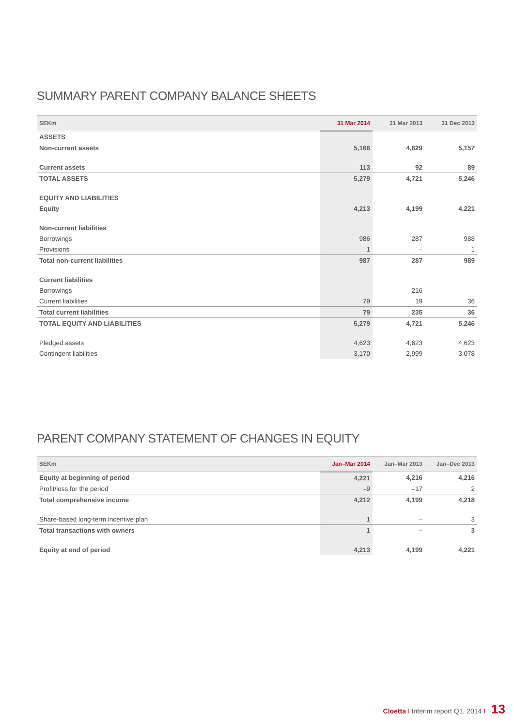SUMMARY PARENT COMPANY BALANCE SHEETS
| SEKm | 31 Mar 2014 | 31 Mar 2013 | 31 Dec 2013 |
| --- | --- | --- | --- |
| ASSETS | | | |
| Non-current assets | 5,166 | 4,629 | 5,157 |
| Current assets | 113 | 92 | 89 |
| TOTAL ASSETS | 5,279 | 4,721 | 5,246 |
| EQUITY AND LIABILITIES | | | |
| Equity | 4,213 | 4,199 | 4,221 |
| Non-current liabilities | | | |
| Borrowings | 986 | 287 | 988 |
| Provisions | 1 | – | 1 |
| Total non-current liabilities | 987 | 287 | 989 |
| Current liabilities | | | |
| Borrowings | – | 216 | – |
| Current liabilities | 79 | 19 | 36 |
| Total current liabilities | 79 | 235 | 36 |
| TOTAL EQUITY AND LIABILITIES | 5,279 | 4,721 | 5,246 |
| Pledged assets | 4,623 | 4,623 | 4,623 |
| Contingent liabilities | 3,170 | 2,999 | 3,078 |
PARENT COMPANY STATEMENT OF CHANGES IN EQUITY
| SEKm | Jan–Mar 2014 | Jan–Mar 2013 | Jan–Dec 2013 |
| --- | --- | --- | --- |
| Equity at beginning of period | 4,221 | 4,216 | 4,216 |
| Profit/loss for the period | –9 | –17 | 2 |
| Total comprehensive income | 4,212 | 4,199 | 4,218 |
| Share-based long-term incentive plan | 1 | – | 3 |
| Total transactions with owners | 1 | – | 3 |
| Equity at end of period | 4,213 | 4,199 | 4,221 |
Cloetta I Interim report Q1, 2014 I 13